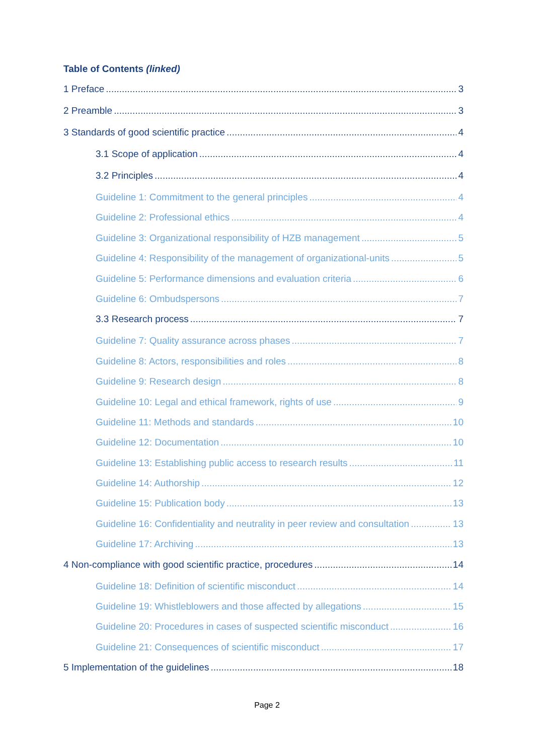Table of Contents (linked)
1 Preface 3
2 Preamble 3
3 Standards of good scientific practice 4
3.1 Scope of application 4
3.2 Principles 4
Guideline 1: Commitment to the general principles 4
Guideline 2: Professional ethics 4
Guideline 3: Organizational responsibility of HZB management 5
Guideline 4: Responsibility of the management of organizational-units 5
Guideline 5: Performance dimensions and evaluation criteria 6
Guideline 6: Ombudspersons 7
3.3 Research process 7
Guideline 7: Quality assurance across phases 7
Guideline 8: Actors, responsibilities and roles 8
Guideline 9: Research design 8
Guideline 10: Legal and ethical framework, rights of use 9
Guideline 11: Methods and standards 10
Guideline 12: Documentation 10
Guideline 13: Establishing public access to research results 11
Guideline 14: Authorship 12
Guideline 15: Publication body 13
Guideline 16: Confidentiality and neutrality in peer review and consultation 13
Guideline 17: Archiving 13
4 Non-compliance with good scientific practice, procedures 14
Guideline 18: Definition of scientific misconduct 14
Guideline 19: Whistleblowers and those affected by allegations 15
Guideline 20: Procedures in cases of suspected scientific misconduct 16
Guideline 21: Consequences of scientific misconduct 17
5 Implementation of the guidelines 18
Page 2